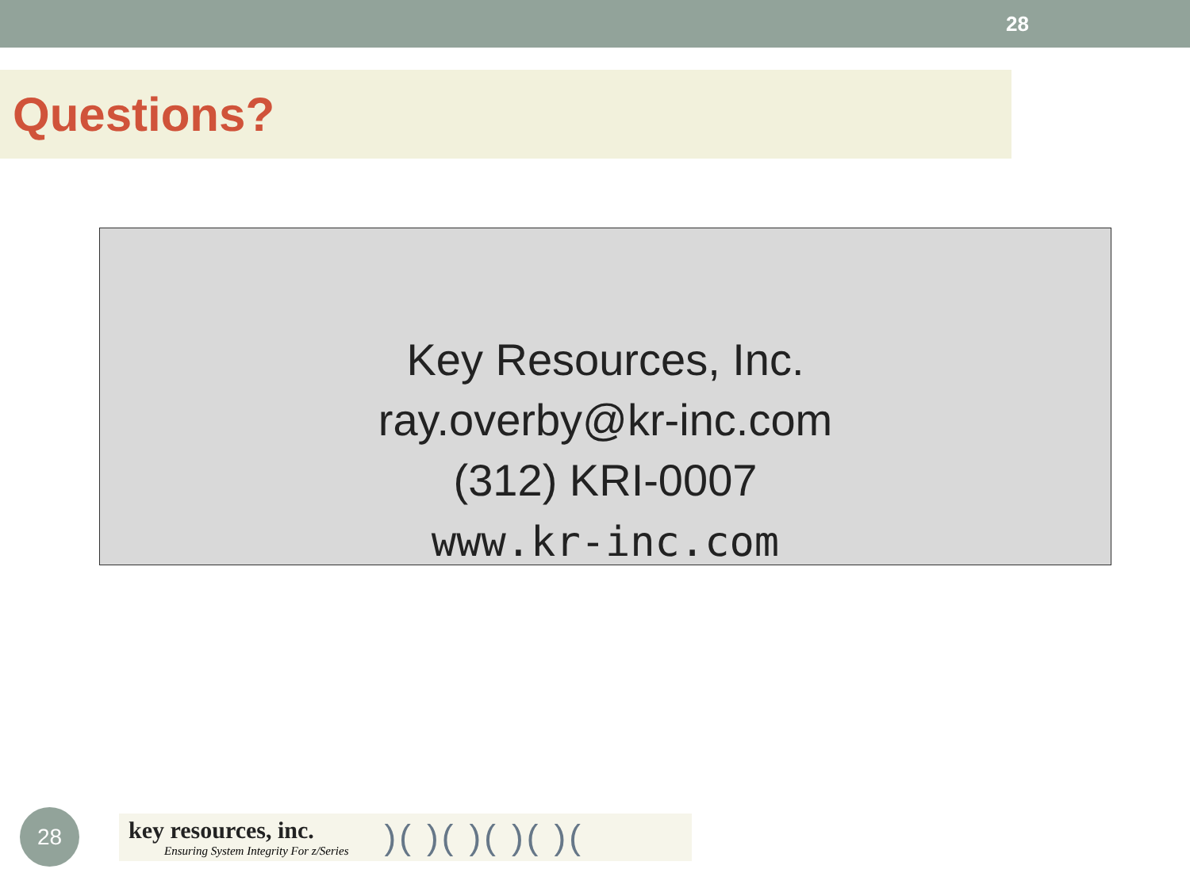28
Questions?
Key Resources, Inc.
ray.overby@kr-inc.com
(312) KRI-0007
www.kr-inc.com
28
key resources, inc.
Ensuring System Integrity For z/Series
)( )( )( )( )(